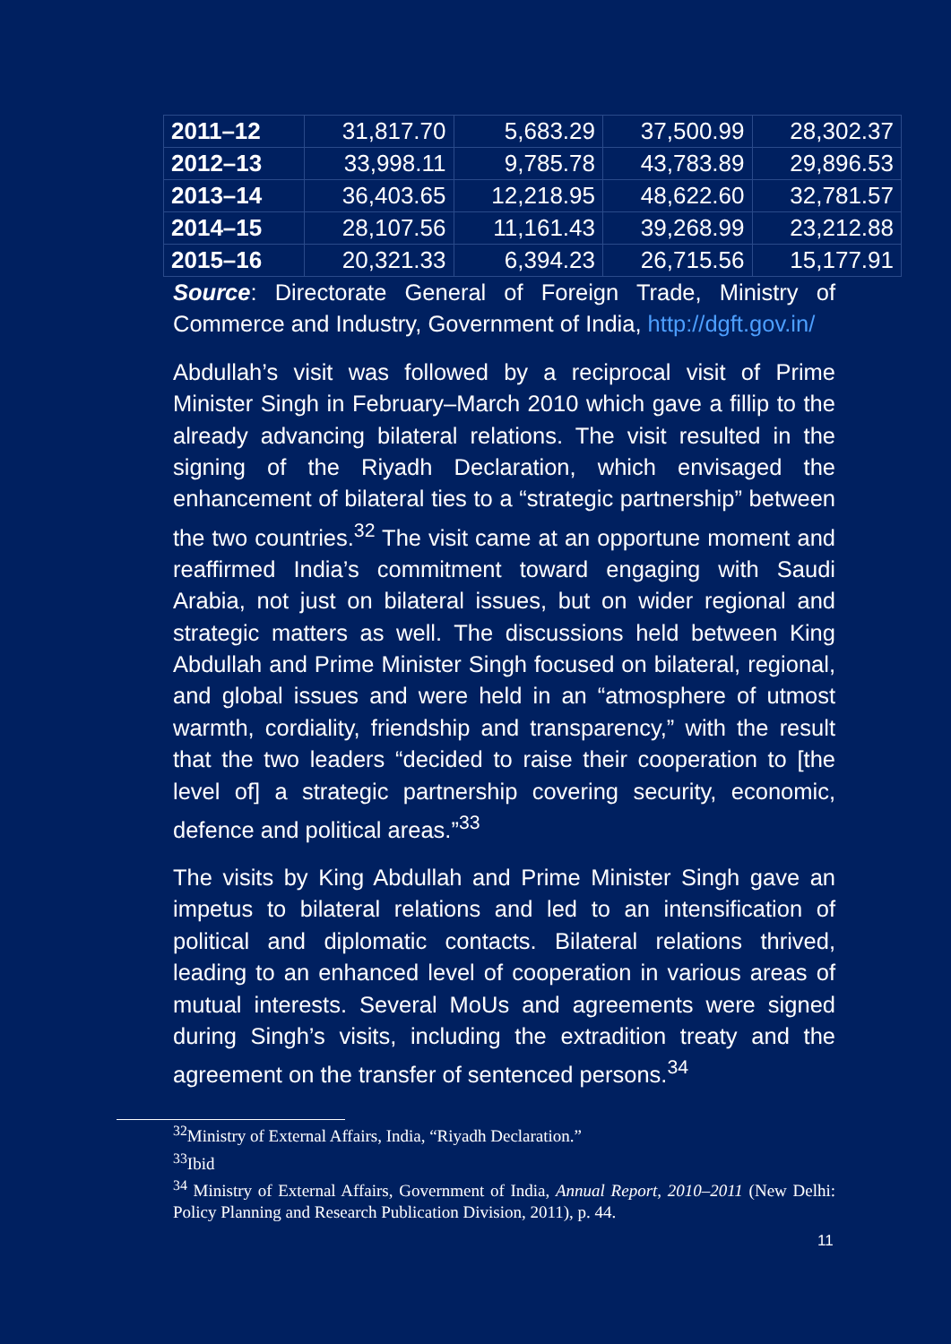| 2011–12 | 31,817.70 | 5,683.29 | 37,500.99 | 28,302.37 |
| 2012–13 | 33,998.11 | 9,785.78 | 43,783.89 | 29,896.53 |
| 2013–14 | 36,403.65 | 12,218.95 | 48,622.60 | 32,781.57 |
| 2014–15 | 28,107.56 | 11,161.43 | 39,268.99 | 23,212.88 |
| 2015–16 | 20,321.33 | 6,394.23 | 26,715.56 | 15,177.91 |
Source: Directorate General of Foreign Trade, Ministry of Commerce and Industry, Government of India, http://dgft.gov.in/
Abdullah’s visit was followed by a reciprocal visit of Prime Minister Singh in February–March 2010 which gave a fillip to the already advancing bilateral relations. The visit resulted in the signing of the Riyadh Declaration, which envisaged the enhancement of bilateral ties to a “strategic partnership” between the two countries.<sup>32</sup> The visit came at an opportune moment and reaffirmed India’s commitment toward engaging with Saudi Arabia, not just on bilateral issues, but on wider regional and strategic matters as well. The discussions held between King Abdullah and Prime Minister Singh focused on bilateral, regional, and global issues and were held in an “atmosphere of utmost warmth, cordiality, friendship and transparency,” with the result that the two leaders “decided to raise their cooperation to [the level of] a strategic partnership covering security, economic, defence and political areas.”<sup>33</sup>
The visits by King Abdullah and Prime Minister Singh gave an impetus to bilateral relations and led to an intensification of political and diplomatic contacts. Bilateral relations thrived, leading to an enhanced level of cooperation in various areas of mutual interests. Several MoUs and agreements were signed during Singh’s visits, including the extradition treaty and the agreement on the transfer of sentenced persons.<sup>34</sup>
<sup>32</sup> Ministry of External Affairs, India, “Riyadh Declaration.”
<sup>33</sup> Ibid
<sup>34</sup> Ministry of External Affairs, Government of India, Annual Report, 2010–2011 (New Delhi: Policy Planning and Research Publication Division, 2011), p. 44.
11